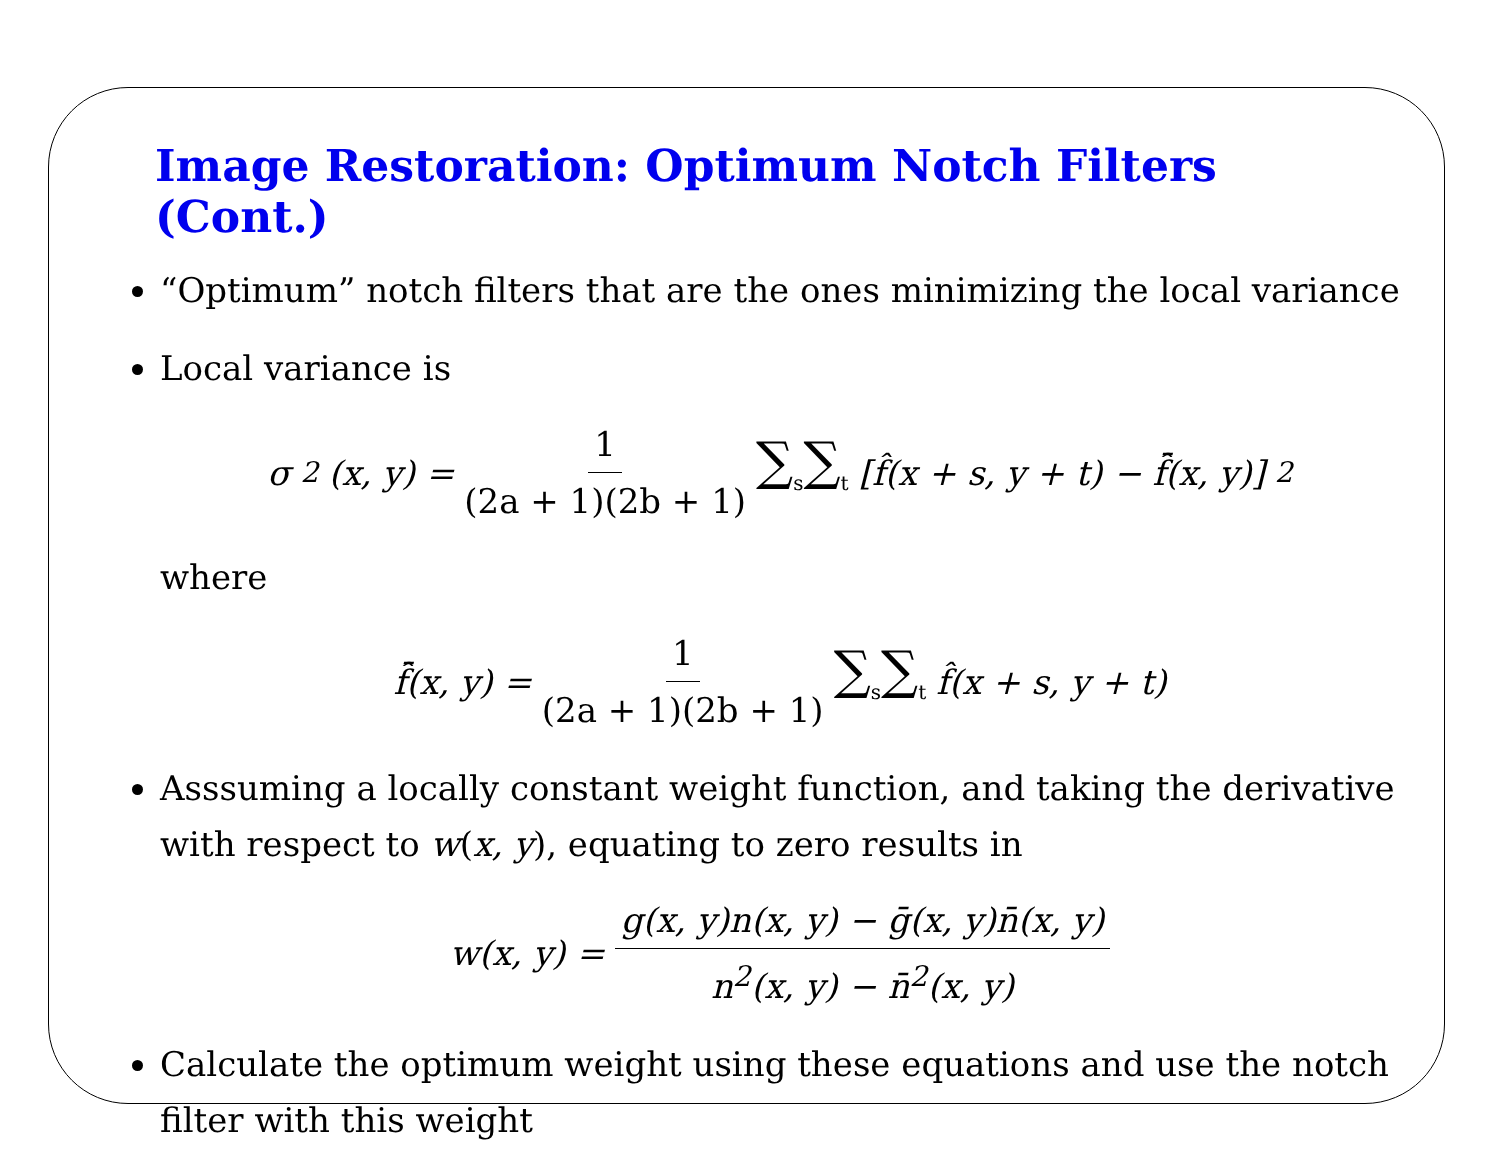Image Restoration: Optimum Notch Filters (Cont.)
“Optimum” notch filters that are the ones minimizing the local variance
Local variance is
σ<sup>2</sup>(x, y) = 1 (2a + 1)(2b + 1) ∑<sub>s</sub>∑<sub>t</sub> [f̂(x + s, y + t) − f̂̄(x, y)]<sup>2</sup>
where
f̂̄(x, y) = 1 (2a + 1)(2b + 1) ∑<sub>s</sub>∑<sub>t</sub> f̂(x + s, y + t)
Asssuming a locally constant weight function, and taking the derivative with respect to w(x, y), equating to zero results in
w(x, y) = g(x, y)n(x, y) − ḡ(x, y)n̄(x, y) n<sup>2</sup>(x, y) − n̄<sup>2</sup>(x, y)
Calculate the optimum weight using these equations and use the notch filter with this weight